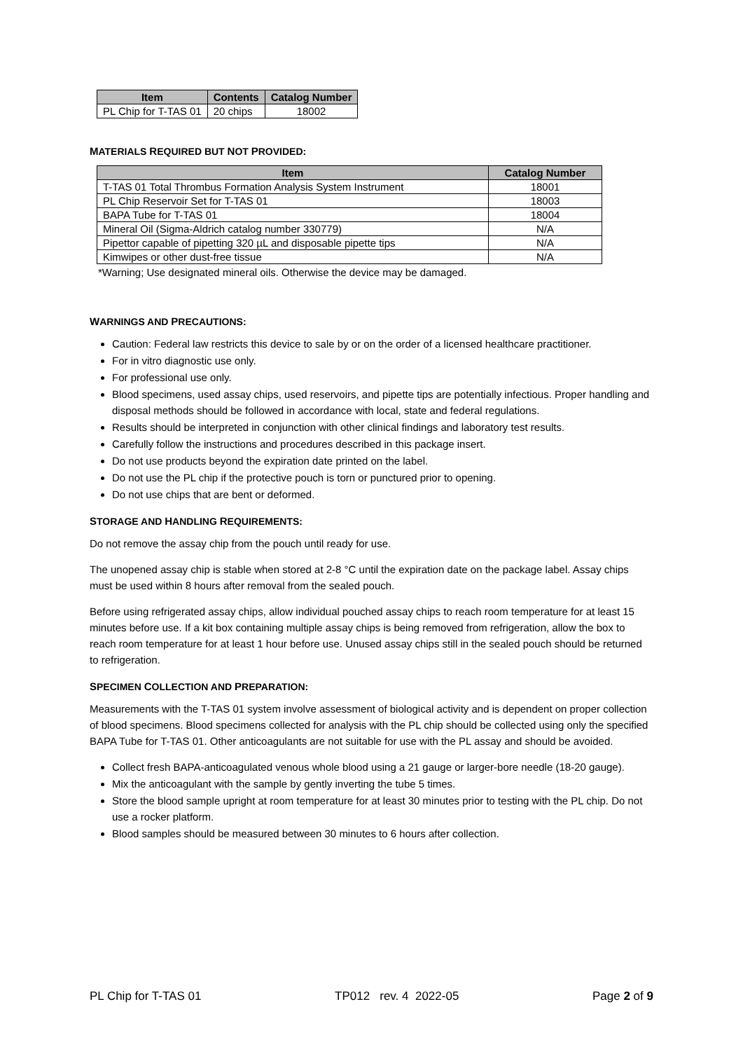| Item | Contents | Catalog Number |
| --- | --- | --- |
| PL Chip for T-TAS 01 | 20 chips | 18002 |
MATERIALS REQUIRED BUT NOT PROVIDED:
| Item | Catalog Number |
| --- | --- |
| T-TAS 01 Total Thrombus Formation Analysis System Instrument | 18001 |
| PL Chip Reservoir Set for T-TAS 01 | 18003 |
| BAPA Tube for T-TAS 01 | 18004 |
| Mineral Oil (Sigma-Aldrich catalog number 330779) | N/A |
| Pipettor capable of pipetting 320 µL and disposable pipette tips | N/A |
| Kimwipes or other dust-free tissue | N/A |
*Warning; Use designated mineral oils. Otherwise the device may be damaged.
WARNINGS AND PRECAUTIONS:
Caution: Federal law restricts this device to sale by or on the order of a licensed healthcare practitioner.
For in vitro diagnostic use only.
For professional use only.
Blood specimens, used assay chips, used reservoirs, and pipette tips are potentially infectious. Proper handling and disposal methods should be followed in accordance with local, state and federal regulations.
Results should be interpreted in conjunction with other clinical findings and laboratory test results.
Carefully follow the instructions and procedures described in this package insert.
Do not use products beyond the expiration date printed on the label.
Do not use the PL chip if the protective pouch is torn or punctured prior to opening.
Do not use chips that are bent or deformed.
STORAGE AND HANDLING REQUIREMENTS:
Do not remove the assay chip from the pouch until ready for use.
The unopened assay chip is stable when stored at 2-8 °C until the expiration date on the package label. Assay chips must be used within 8 hours after removal from the sealed pouch.
Before using refrigerated assay chips, allow individual pouched assay chips to reach room temperature for at least 15 minutes before use. If a kit box containing multiple assay chips is being removed from refrigeration, allow the box to reach room temperature for at least 1 hour before use. Unused assay chips still in the sealed pouch should be returned to refrigeration.
SPECIMEN COLLECTION AND PREPARATION:
Measurements with the T-TAS 01 system involve assessment of biological activity and is dependent on proper collection of blood specimens. Blood specimens collected for analysis with the PL chip should be collected using only the specified BAPA Tube for T-TAS 01. Other anticoagulants are not suitable for use with the PL assay and should be avoided.
Collect fresh BAPA-anticoagulated venous whole blood using a 21 gauge or larger-bore needle (18-20 gauge).
Mix the anticoagulant with the sample by gently inverting the tube 5 times.
Store the blood sample upright at room temperature for at least 30 minutes prior to testing with the PL chip. Do not use a rocker platform.
Blood samples should be measured between 30 minutes to 6 hours after collection.
PL Chip for T-TAS 01 TP012 rev. 4 2022-05 Page 2 of 9